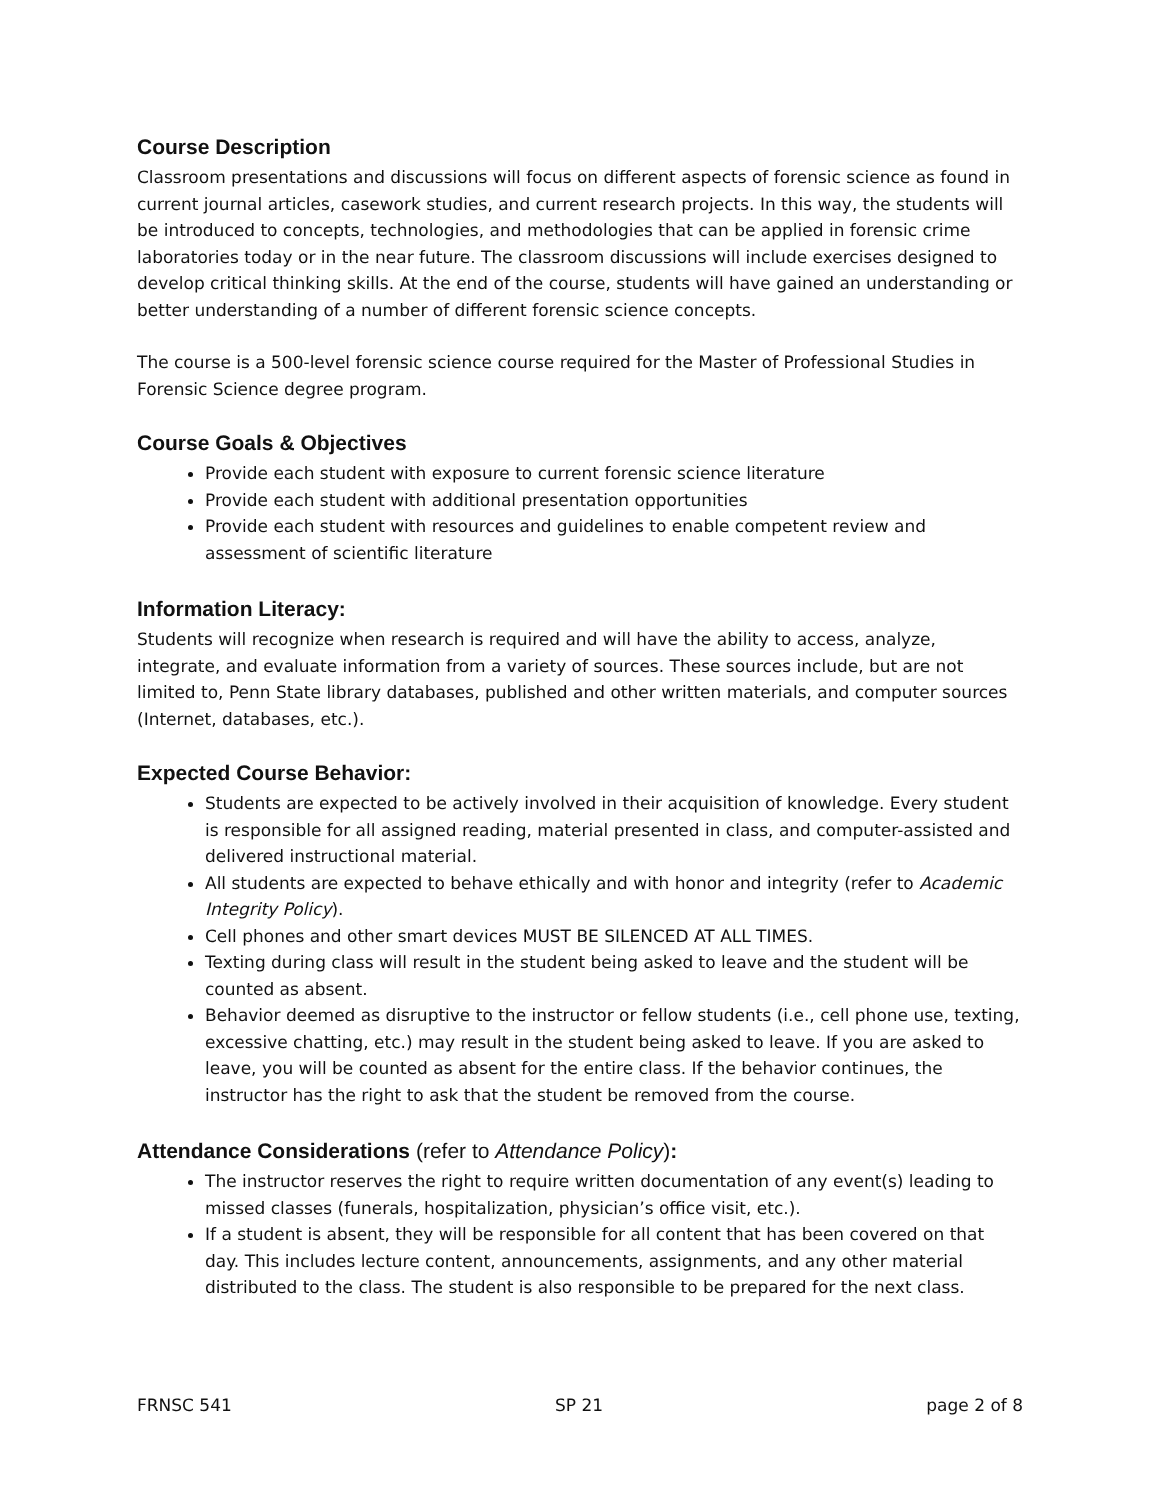Course Description
Classroom presentations and discussions will focus on different aspects of forensic science as found in current journal articles, casework studies, and current research projects. In this way, the students will be introduced to concepts, technologies, and methodologies that can be applied in forensic crime laboratories today or in the near future. The classroom discussions will include exercises designed to develop critical thinking skills. At the end of the course, students will have gained an understanding or better understanding of a number of different forensic science concepts.
The course is a 500-level forensic science course required for the Master of Professional Studies in Forensic Science degree program.
Course Goals & Objectives
Provide each student with exposure to current forensic science literature
Provide each student with additional presentation opportunities
Provide each student with resources and guidelines to enable competent review and assessment of scientific literature
Information Literacy:
Students will recognize when research is required and will have the ability to access, analyze, integrate, and evaluate information from a variety of sources. These sources include, but are not limited to, Penn State library databases, published and other written materials, and computer sources (Internet, databases, etc.).
Expected Course Behavior:
Students are expected to be actively involved in their acquisition of knowledge. Every student is responsible for all assigned reading, material presented in class, and computer-assisted and delivered instructional material.
All students are expected to behave ethically and with honor and integrity (refer to Academic Integrity Policy).
Cell phones and other smart devices MUST BE SILENCED AT ALL TIMES.
Texting during class will result in the student being asked to leave and the student will be counted as absent.
Behavior deemed as disruptive to the instructor or fellow students (i.e., cell phone use, texting, excessive chatting, etc.) may result in the student being asked to leave. If you are asked to leave, you will be counted as absent for the entire class. If the behavior continues, the instructor has the right to ask that the student be removed from the course.
Attendance Considerations (refer to Attendance Policy):
The instructor reserves the right to require written documentation of any event(s) leading to missed classes (funerals, hospitalization, physician’s office visit, etc.).
If a student is absent, they will be responsible for all content that has been covered on that day. This includes lecture content, announcements, assignments, and any other material distributed to the class. The student is also responsible to be prepared for the next class.
FRNSC 541 SP 21 page 2 of 8